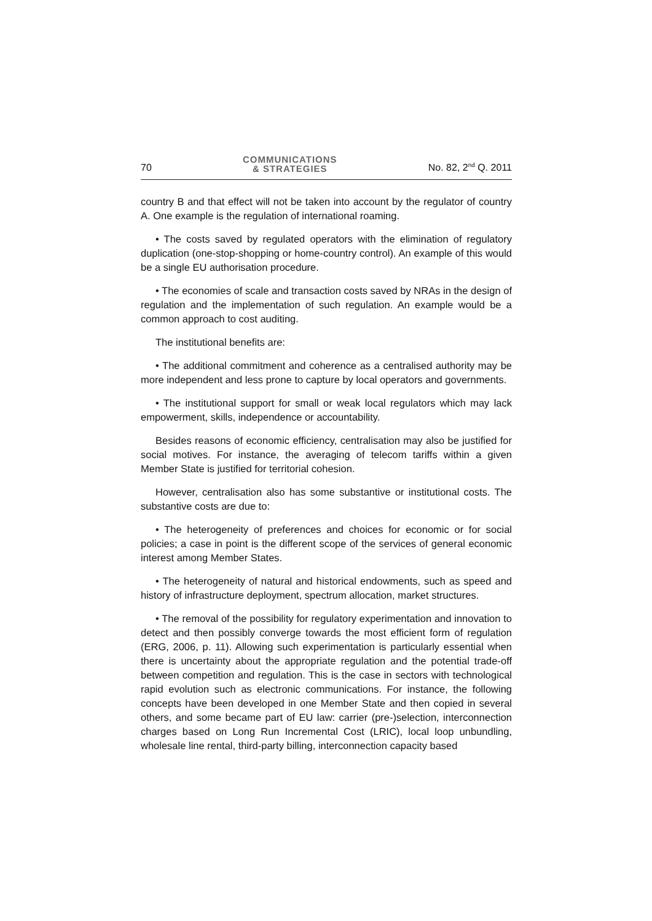70 COMMUNICATIONS
& STRATEGIES No. 82, 2<sup>nd</sup> Q. 2011
country B and that effect will not be taken into account by the regulator of country A. One example is the regulation of international roaming.
• The costs saved by regulated operators with the elimination of regulatory duplication (one-stop-shopping or home-country control). An example of this would be a single EU authorisation procedure.
• The economies of scale and transaction costs saved by NRAs in the design of regulation and the implementation of such regulation. An example would be a common approach to cost auditing.
The institutional benefits are:
• The additional commitment and coherence as a centralised authority may be more independent and less prone to capture by local operators and governments.
• The institutional support for small or weak local regulators which may lack empowerment, skills, independence or accountability.
Besides reasons of economic efficiency, centralisation may also be justified for social motives. For instance, the averaging of telecom tariffs within a given Member State is justified for territorial cohesion.
However, centralisation also has some substantive or institutional costs. The substantive costs are due to:
• The heterogeneity of preferences and choices for economic or for social policies; a case in point is the different scope of the services of general economic interest among Member States.
• The heterogeneity of natural and historical endowments, such as speed and history of infrastructure deployment, spectrum allocation, market structures.
• The removal of the possibility for regulatory experimentation and innovation to detect and then possibly converge towards the most efficient form of regulation (ERG, 2006, p. 11). Allowing such experimentation is particularly essential when there is uncertainty about the appropriate regulation and the potential trade-off between competition and regulation. This is the case in sectors with technological rapid evolution such as electronic communications. For instance, the following concepts have been developed in one Member State and then copied in several others, and some became part of EU law: carrier (pre-)selection, interconnection charges based on Long Run Incremental Cost (LRIC), local loop unbundling, wholesale line rental, third-party billing, interconnection capacity based